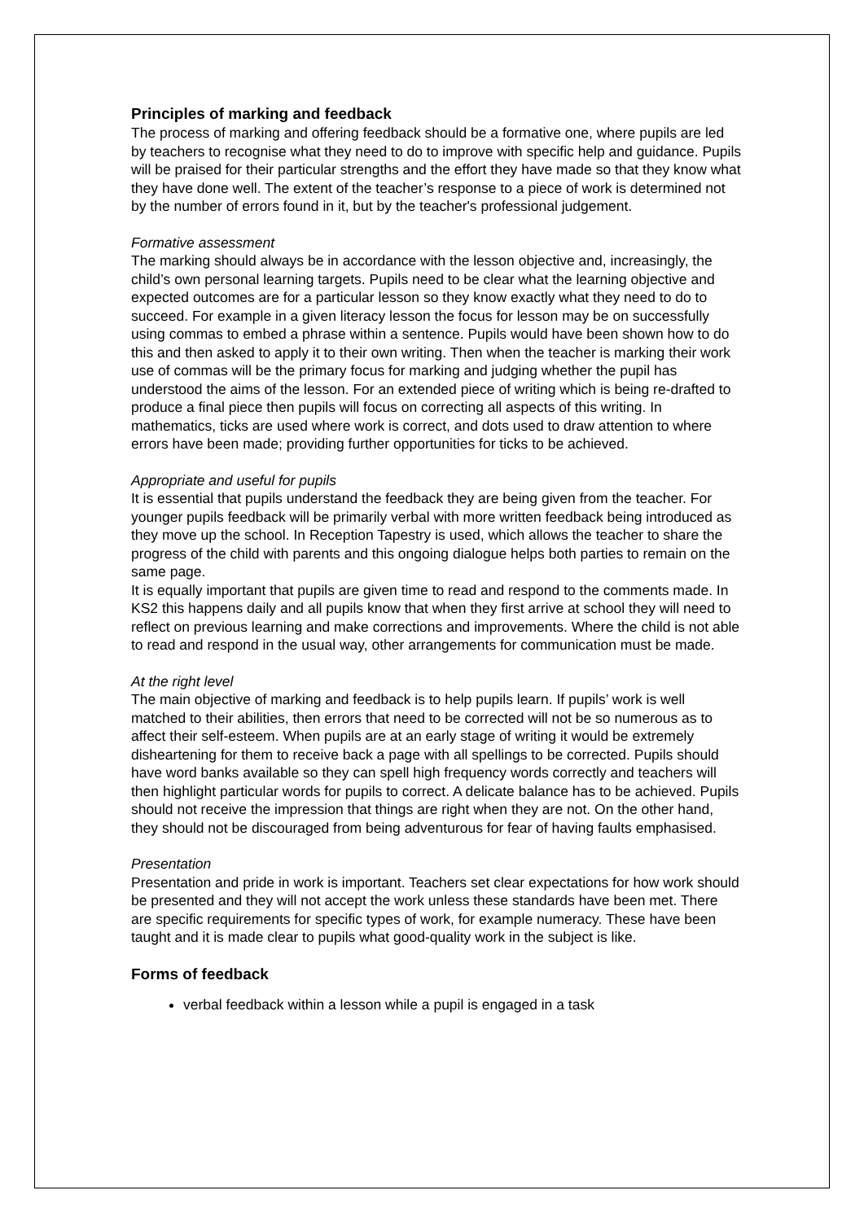Principles of marking and feedback
The process of marking and offering feedback should be a formative one, where pupils are led by teachers to recognise what they need to do to improve with specific help and guidance. Pupils will be praised for their particular strengths and the effort they have made so that they know what they have done well. The extent of the teacher’s response to a piece of work is determined not by the number of errors found in it, but by the teacher's professional judgement.
Formative assessment
The marking should always be in accordance with the lesson objective and, increasingly, the child’s own personal learning targets. Pupils need to be clear what the learning objective and expected outcomes are for a particular lesson so they know exactly what they need to do to succeed. For example in a given literacy lesson the focus for lesson may be on successfully using commas to embed a phrase within a sentence. Pupils would have been shown how to do this and then asked to apply it to their own writing. Then when the teacher is marking their work use of commas will be the primary focus for marking and judging whether the pupil has understood the aims of the lesson. For an extended piece of writing which is being re-drafted to produce a final piece then pupils will focus on correcting all aspects of this writing. In mathematics, ticks are used where work is correct, and dots used to draw attention to where errors have been made; providing further opportunities for ticks to be achieved.
Appropriate and useful for pupils
It is essential that pupils understand the feedback they are being given from the teacher. For younger pupils feedback will be primarily verbal with more written feedback being introduced as they move up the school. In Reception Tapestry is used, which allows the teacher to share the progress of the child with parents and this ongoing dialogue helps both parties to remain on the same page.
It is equally important that pupils are given time to read and respond to the comments made. In KS2 this happens daily and all pupils know that when they first arrive at school they will need to reflect on previous learning and make corrections and improvements. Where the child is not able to read and respond in the usual way, other arrangements for communication must be made.
At the right level
The main objective of marking and feedback is to help pupils learn. If pupils’ work is well matched to their abilities, then errors that need to be corrected will not be so numerous as to affect their self-esteem. When pupils are at an early stage of writing it would be extremely disheartening for them to receive back a page with all spellings to be corrected. Pupils should have word banks available so they can spell high frequency words correctly and teachers will then highlight particular words for pupils to correct. A delicate balance has to be achieved. Pupils should not receive the impression that things are right when they are not. On the other hand, they should not be discouraged from being adventurous for fear of having faults emphasised.
Presentation
Presentation and pride in work is important. Teachers set clear expectations for how work should be presented and they will not accept the work unless these standards have been met. There are specific requirements for specific types of work, for example numeracy. These have been taught and it is made clear to pupils what good-quality work in the subject is like.
Forms of feedback
verbal feedback within a lesson while a pupil is engaged in a task